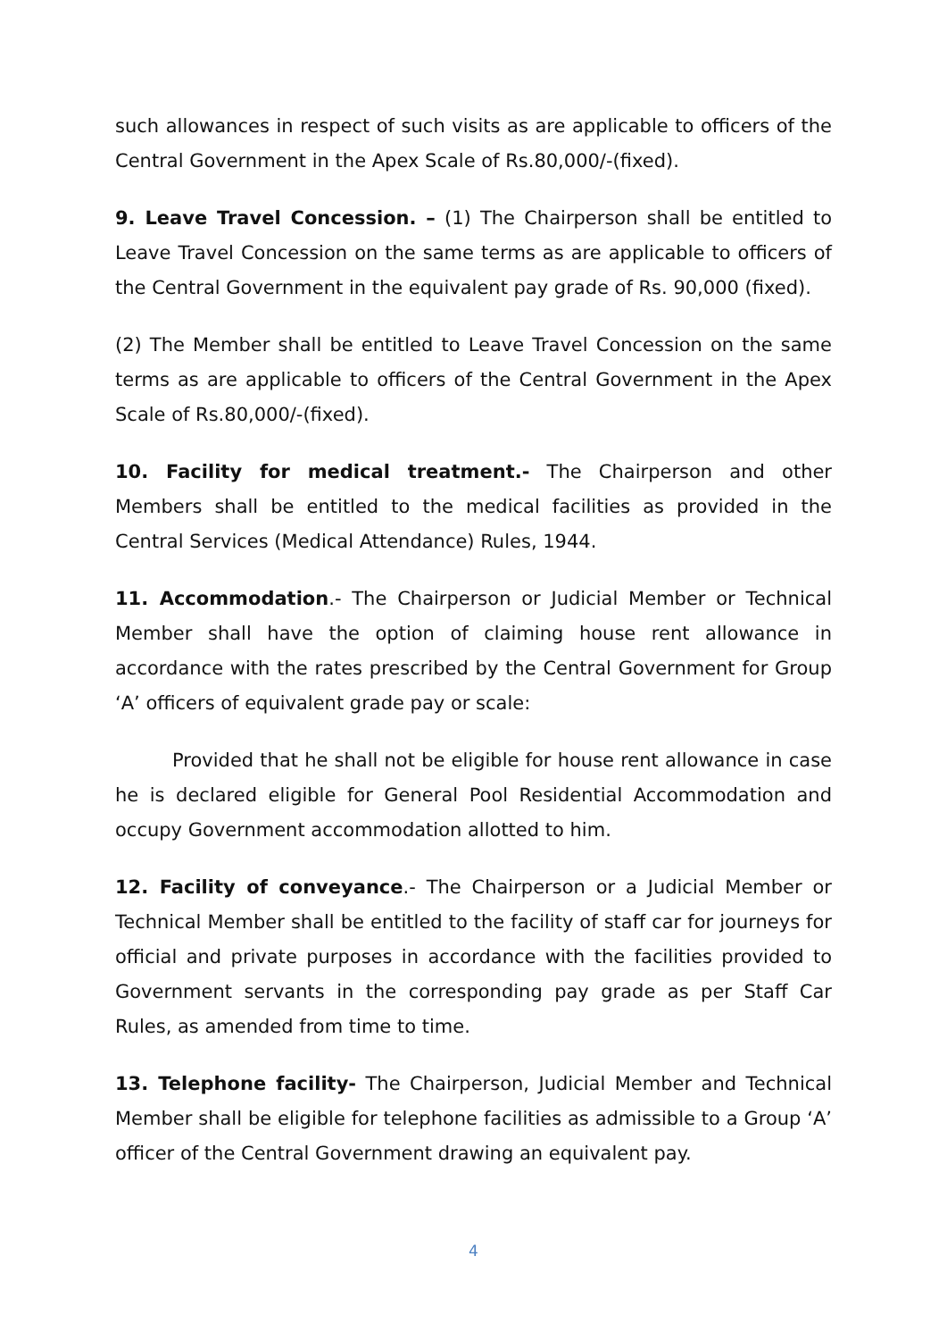such allowances in respect of such visits as are applicable to officers of the Central Government in the Apex Scale of Rs.80,000/-(fixed).
9. Leave Travel Concession. – (1) The Chairperson shall be entitled to Leave Travel Concession on the same terms as are applicable to officers of the Central Government in the equivalent pay grade of Rs. 90,000 (fixed).
(2) The Member shall be entitled to Leave Travel Concession on the same terms as are applicable to officers of the Central Government in the Apex Scale of Rs.80,000/-(fixed).
10. Facility for medical treatment.- The Chairperson and other Members shall be entitled to the medical facilities as provided in the Central Services (Medical Attendance) Rules, 1944.
11. Accommodation.- The Chairperson or Judicial Member or Technical Member shall have the option of claiming house rent allowance in accordance with the rates prescribed by the Central Government for Group ‘A’ officers of equivalent grade pay or scale:
Provided that he shall not be eligible for house rent allowance in case he is declared eligible for General Pool Residential Accommodation and occupy Government accommodation allotted to him.
12. Facility of conveyance.- The Chairperson or a Judicial Member or Technical Member shall be entitled to the facility of staff car for journeys for official and private purposes in accordance with the facilities provided to Government servants in the corresponding pay grade as per Staff Car Rules, as amended from time to time.
13. Telephone facility- The Chairperson, Judicial Member and Technical Member shall be eligible for telephone facilities as admissible to a Group ‘A’ officer of the Central Government drawing an equivalent pay.
4